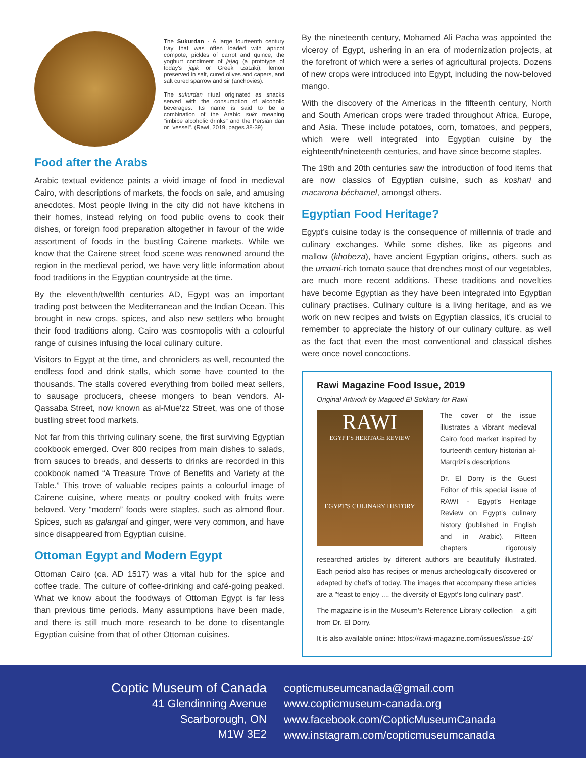The Sukurdan - A large fourteenth century tray that was often loaded with apricot compote, pickles of carrot and quince, the yoghurt condiment of jajaq (a prototype of today's jajik or Greek tzatziki), lemon preserved in salt, cured olives and capers, and salt cured sparrow and sir (anchovies).
The sukurdan ritual originated as snacks served with the consumption of alcoholic beverages. Its name is said to be a combination of the Arabic sukr meaning "imbibe alcoholic drinks" and the Persian dan or "vessel". (Rawi, 2019, pages 38-39)
Food after the Arabs
Arabic textual evidence paints a vivid image of food in medieval Cairo, with descriptions of markets, the foods on sale, and amusing anecdotes. Most people living in the city did not have kitchens in their homes, instead relying on food public ovens to cook their dishes, or foreign food preparation altogether in favour of the wide assortment of foods in the bustling Cairene markets. While we know that the Cairene street food scene was renowned around the region in the medieval period, we have very little information about food traditions in the Egyptian countryside at the time.
By the eleventh/twelfth centuries AD, Egypt was an important trading post between the Mediterranean and the Indian Ocean. This brought in new crops, spices, and also new settlers who brought their food traditions along. Cairo was cosmopolis with a colourful range of cuisines infusing the local culinary culture.
Visitors to Egypt at the time, and chroniclers as well, recounted the endless food and drink stalls, which some have counted to the thousands. The stalls covered everything from boiled meat sellers, to sausage producers, cheese mongers to bean vendors. Al-Qassaba Street, now known as al-Mue'zz Street, was one of those bustling street food markets.
Not far from this thriving culinary scene, the first surviving Egyptian cookbook emerged. Over 800 recipes from main dishes to salads, from sauces to breads, and desserts to drinks are recorded in this cookbook named “A Treasure Trove of Benefits and Variety at the Table.” This trove of valuable recipes paints a colourful image of Cairene cuisine, where meats or poultry cooked with fruits were beloved. Very “modern” foods were staples, such as almond flour. Spices, such as galangal and ginger, were very common, and have since disappeared from Egyptian cuisine.
Ottoman Egypt and Modern Egypt
Ottoman Cairo (ca. AD 1517) was a vital hub for the spice and coffee trade. The culture of coffee-drinking and café-going peaked. What we know about the foodways of Ottoman Egypt is far less than previous time periods. Many assumptions have been made, and there is still much more research to be done to disentangle Egyptian cuisine from that of other Ottoman cuisines.
By the nineteenth century, Mohamed Ali Pacha was appointed the viceroy of Egypt, ushering in an era of modernization projects, at the forefront of which were a series of agricultural projects. Dozens of new crops were introduced into Egypt, including the now-beloved mango.
With the discovery of the Americas in the fifteenth century, North and South American crops were traded throughout Africa, Europe, and Asia. These include potatoes, corn, tomatoes, and peppers, which were well integrated into Egyptian cuisine by the eighteenth/nineteenth centuries, and have since become staples.
The 19th and 20th centuries saw the introduction of food items that are now classics of Egyptian cuisine, such as koshari and macarona béchamel, amongst others.
Egyptian Food Heritage?
Egypt’s cuisine today is the consequence of millennia of trade and culinary exchanges. While some dishes, like as pigeons and mallow (khobeza), have ancient Egyptian origins, others, such as the umami-rich tomato sauce that drenches most of our vegetables, are much more recent additions. These traditions and novelties have become Egyptian as they have been integrated into Egyptian culinary practises. Culinary culture is a living heritage, and as we work on new recipes and twists on Egyptian classics, it’s crucial to remember to appreciate the history of our culinary culture, as well as the fact that even the most conventional and classical dishes were once novel concoctions.
Rawi Magazine Food Issue, 2019
Original Artwork by Magued El Sokkary for Rawi
RAWI
EGYPT'S HERITAGE REVIEW
EGYPT'S CULINARY HISTORY
The cover of the issue illustrates a vibrant medieval Cairo food market inspired by fourteenth century historian al-Marqrizi’s descriptions
Dr. El Dorry is the Guest Editor of this special issue of RAWI - Egypt’s Heritage Review on Egypt’s culinary history (published in English and in Arabic). Fifteen chapters rigorously researched articles by different authors are beautifully illustrated. Each period also has recipes or menus archeologically discovered or adapted by chef’s of today. The images that accompany these articles are a "feast to enjoy .... the diversity of Egypt’s long culinary past”.
The magazine is in the Museum’s Reference Library collection – a gift from Dr. El Dorry.
It is also available online: https://rawi-magazine.com/issues/issue-10/
Coptic Museum of Canada
41 Glendinning Avenue
Scarborough, ON
M1W 3E2
copticmuseumcanada@gmail.com
www.copticmuseum-canada.org
www.facebook.com/CopticMuseumCanada
www.instagram.com/copticmuseumcanada